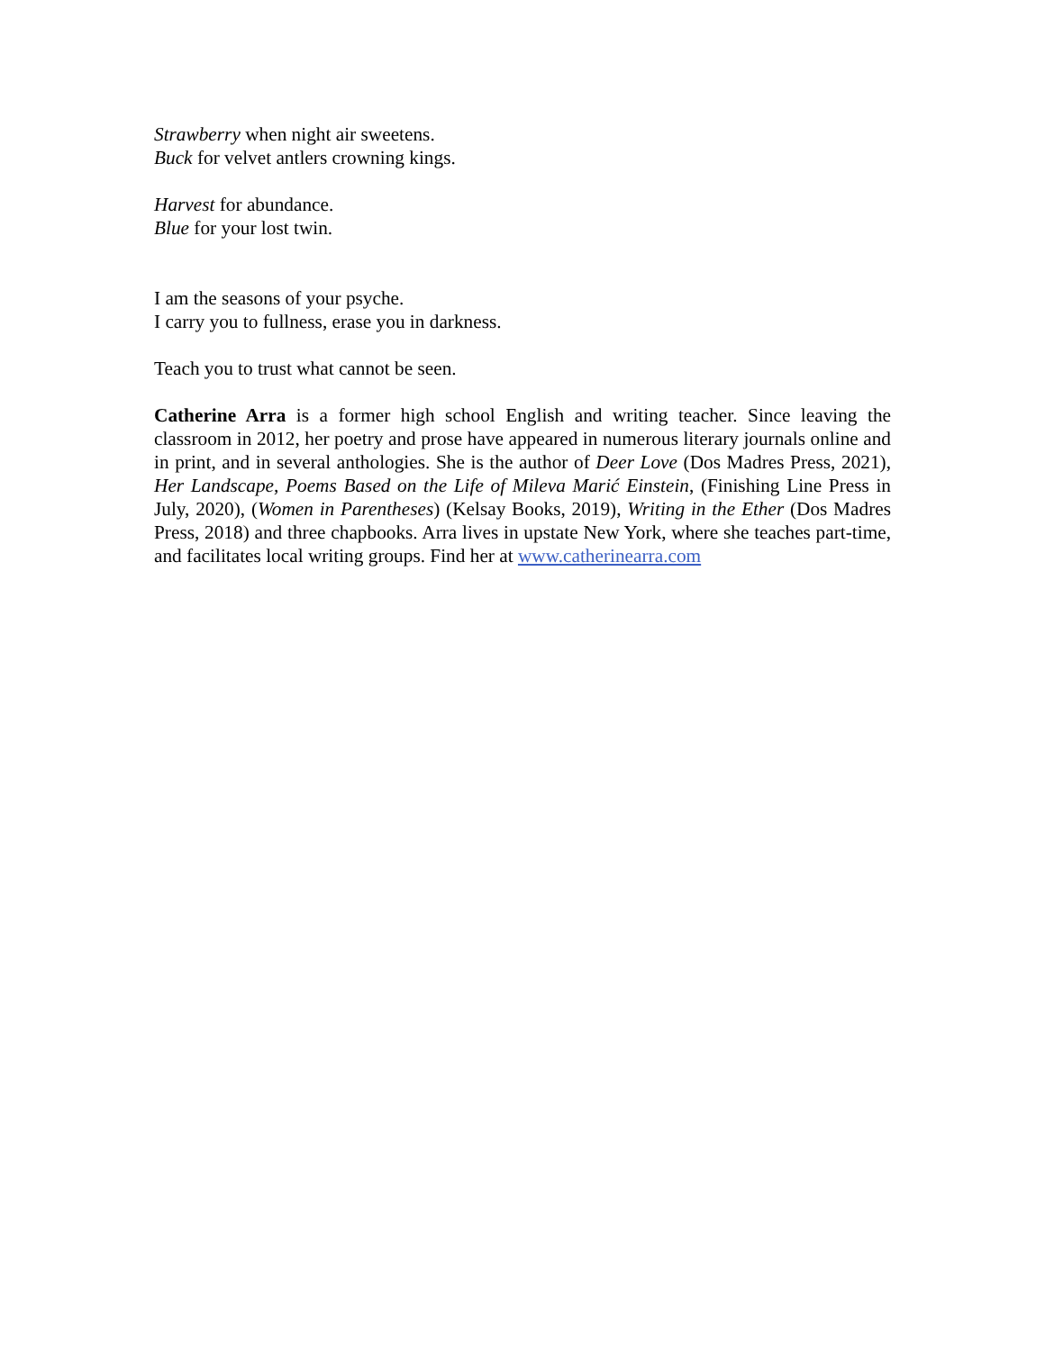Strawberry when night air sweetens.
Buck for velvet antlers crowning kings.
Harvest for abundance.
Blue for your lost twin.
I am the seasons of your psyche.
I carry you to fullness, erase you in darkness.
Teach you to trust what cannot be seen.
Catherine Arra is a former high school English and writing teacher. Since leaving the classroom in 2012, her poetry and prose have appeared in numerous literary journals online and in print, and in several anthologies. She is the author of Deer Love (Dos Madres Press, 2021), Her Landscape, Poems Based on the Life of Mileva Marić Einstein, (Finishing Line Press in July, 2020), (Women in Parentheses) (Kelsay Books, 2019), Writing in the Ether (Dos Madres Press, 2018) and three chapbooks. Arra lives in upstate New York, where she teaches part-time, and facilitates local writing groups. Find her at www.catherinearra.com